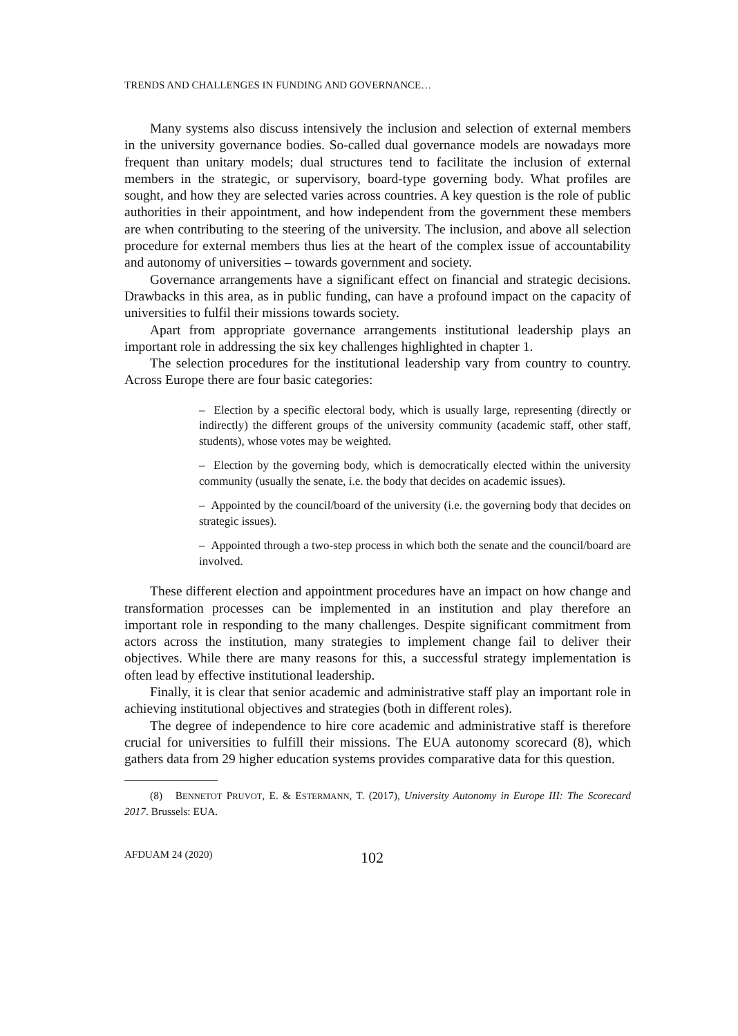TRENDS AND CHALLENGES IN FUNDING AND GOVERNANCE…
Many systems also discuss intensively the inclusion and selection of external members in the university governance bodies. So-called dual governance models are nowadays more frequent than unitary models; dual structures tend to facilitate the inclusion of external members in the strategic, or supervisory, board-type governing body. What profiles are sought, and how they are selected varies across countries. A key question is the role of public authorities in their appointment, and how independent from the government these members are when contributing to the steering of the university. The inclusion, and above all selection procedure for external members thus lies at the heart of the complex issue of accountability and autonomy of universities – towards government and society.
Governance arrangements have a significant effect on financial and strategic decisions. Drawbacks in this area, as in public funding, can have a profound impact on the capacity of universities to fulfil their missions towards society.
Apart from appropriate governance arrangements institutional leadership plays an important role in addressing the six key challenges highlighted in chapter 1.
The selection procedures for the institutional leadership vary from country to country. Across Europe there are four basic categories:
– Election by a specific electoral body, which is usually large, representing (directly or indirectly) the different groups of the university community (academic staff, other staff, students), whose votes may be weighted.
– Election by the governing body, which is democratically elected within the university community (usually the senate, i.e. the body that decides on academic issues).
– Appointed by the council/board of the university (i.e. the governing body that decides on strategic issues).
– Appointed through a two-step process in which both the senate and the council/board are involved.
These different election and appointment procedures have an impact on how change and transformation processes can be implemented in an institution and play therefore an important role in responding to the many challenges. Despite significant commitment from actors across the institution, many strategies to implement change fail to deliver their objectives. While there are many reasons for this, a successful strategy implementation is often lead by effective institutional leadership.
Finally, it is clear that senior academic and administrative staff play an important role in achieving institutional objectives and strategies (both in different roles).
The degree of independence to hire core academic and administrative staff is therefore crucial for universities to fulfill their missions. The EUA autonomy scorecard (8), which gathers data from 29 higher education systems provides comparative data for this question.
(8) BENNETOT PRUVOT, E. & ESTERMANN, T. (2017), University Autonomy in Europe III: The Scorecard 2017. Brussels: EUA.
AFDUAM 24 (2020) 102